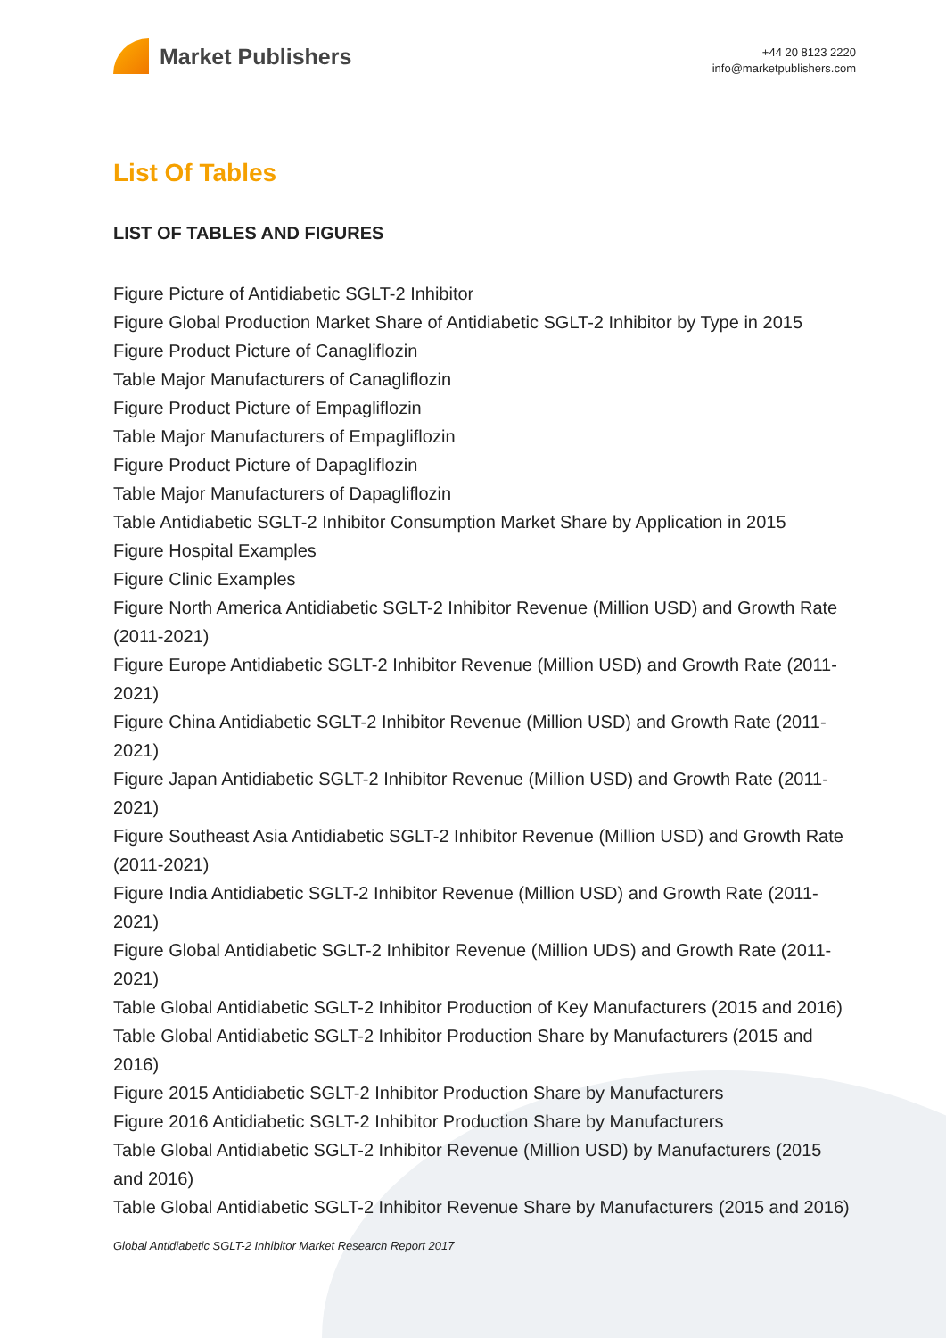Market Publishers
+44 20 8123 2220
info@marketpublishers.com
List Of Tables
LIST OF TABLES AND FIGURES
Figure Picture of Antidiabetic SGLT-2 Inhibitor
Figure Global Production Market Share of Antidiabetic SGLT-2 Inhibitor by Type in 2015
Figure Product Picture of Canagliflozin
Table Major Manufacturers of Canagliflozin
Figure Product Picture of Empagliflozin
Table Major Manufacturers of Empagliflozin
Figure Product Picture of Dapagliflozin
Table Major Manufacturers of Dapagliflozin
Table Antidiabetic SGLT-2 Inhibitor Consumption Market Share by Application in 2015
Figure Hospital Examples
Figure Clinic Examples
Figure North America Antidiabetic SGLT-2 Inhibitor Revenue (Million USD) and Growth Rate (2011-2021)
Figure Europe Antidiabetic SGLT-2 Inhibitor Revenue (Million USD) and Growth Rate (2011-2021)
Figure China Antidiabetic SGLT-2 Inhibitor Revenue (Million USD) and Growth Rate (2011-2021)
Figure Japan Antidiabetic SGLT-2 Inhibitor Revenue (Million USD) and Growth Rate (2011-2021)
Figure Southeast Asia Antidiabetic SGLT-2 Inhibitor Revenue (Million USD) and Growth Rate (2011-2021)
Figure India Antidiabetic SGLT-2 Inhibitor Revenue (Million USD) and Growth Rate (2011-2021)
Figure Global Antidiabetic SGLT-2 Inhibitor Revenue (Million UDS) and Growth Rate (2011-2021)
Table Global Antidiabetic SGLT-2 Inhibitor Production of Key Manufacturers (2015 and 2016)
Table Global Antidiabetic SGLT-2 Inhibitor Production Share by Manufacturers (2015 and 2016)
Figure 2015 Antidiabetic SGLT-2 Inhibitor Production Share by Manufacturers
Figure 2016 Antidiabetic SGLT-2 Inhibitor Production Share by Manufacturers
Table Global Antidiabetic SGLT-2 Inhibitor Revenue (Million USD) by Manufacturers (2015 and 2016)
Table Global Antidiabetic SGLT-2 Inhibitor Revenue Share by Manufacturers (2015 and 2016)
Global Antidiabetic SGLT-2 Inhibitor Market Research Report 2017